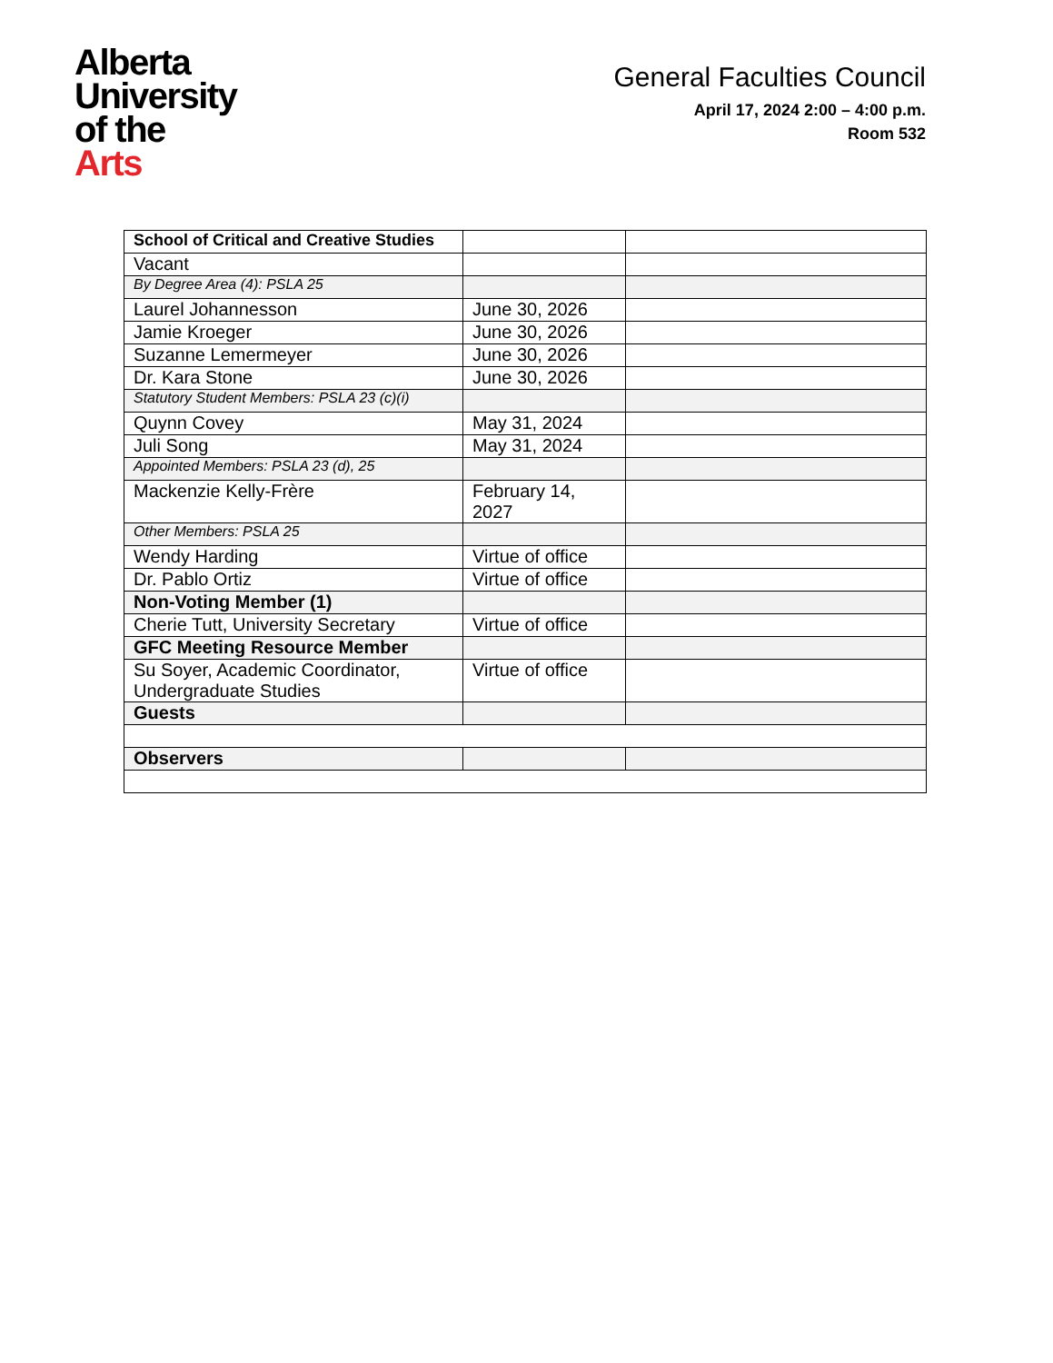Alberta
University
of the
Arts
General Faculties Council
April 17, 2024 2:00 – 4:00 p.m.
Room 532
| School of Critical and Creative Studies | | |
| Vacant | | |
| By Degree Area (4): PSLA 25 | | |
| Laurel Johannesson | June 30, 2026 | |
| Jamie Kroeger | June 30, 2026 | |
| Suzanne Lemermeyer | June 30, 2026 | |
| Dr. Kara Stone | June 30, 2026 | |
| Statutory Student Members: PSLA 23 (c)(i) | | |
| Quynn Covey | May 31, 2024 | |
| Juli Song | May 31, 2024 | |
| Appointed Members: PSLA 23 (d), 25 | | |
| Mackenzie Kelly-Frère | February 14, 2027 | |
| Other Members: PSLA 25 | | |
| Wendy Harding | Virtue of office | |
| Dr. Pablo Ortiz | Virtue of office | |
| Non-Voting Member (1) | | |
| Cherie Tutt, University Secretary | Virtue of office | |
| GFC Meeting Resource Member | | |
| Su Soyer, Academic Coordinator, Undergraduate Studies | Virtue of office | |
| Guests | | |
| Observers | | |